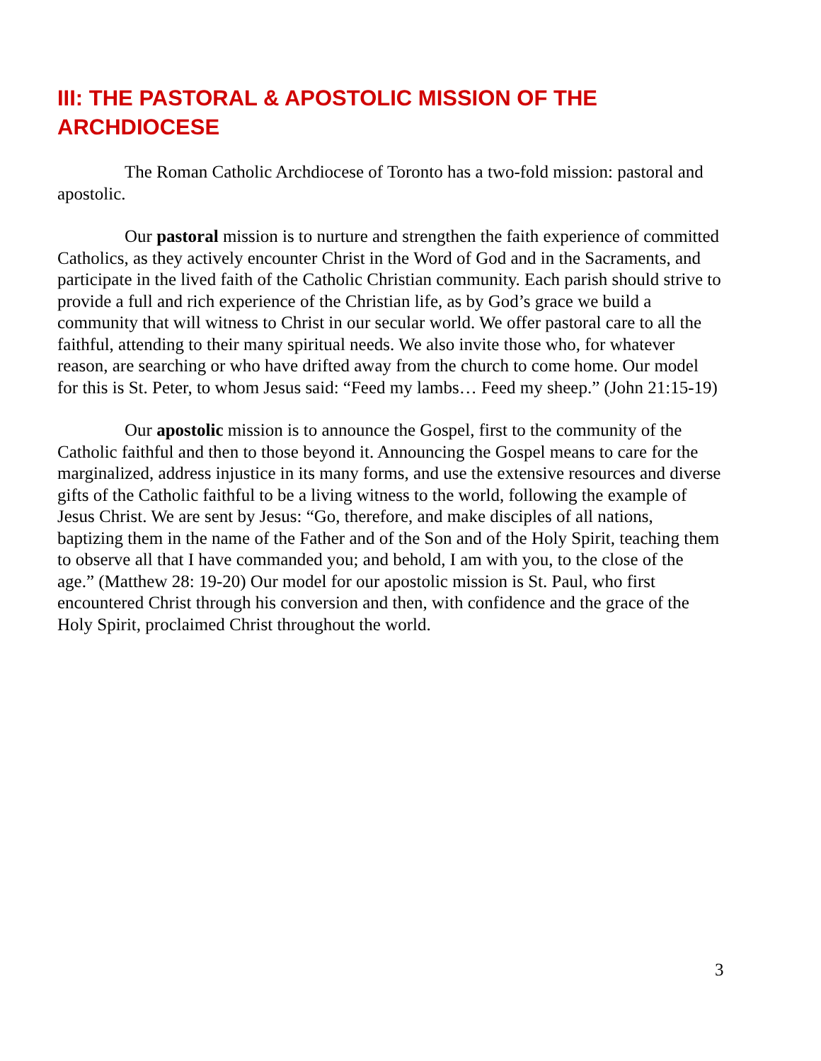III: THE PASTORAL & APOSTOLIC MISSION OF THE ARCHDIOCESE
The Roman Catholic Archdiocese of Toronto has a two-fold mission: pastoral and apostolic.
Our pastoral mission is to nurture and strengthen the faith experience of committed Catholics, as they actively encounter Christ in the Word of God and in the Sacraments, and participate in the lived faith of the Catholic Christian community. Each parish should strive to provide a full and rich experience of the Christian life, as by God’s grace we build a community that will witness to Christ in our secular world. We offer pastoral care to all the faithful, attending to their many spiritual needs. We also invite those who, for whatever reason, are searching or who have drifted away from the church to come home. Our model for this is St. Peter, to whom Jesus said: “Feed my lambs… Feed my sheep.” (John 21:15-19)
Our apostolic mission is to announce the Gospel, first to the community of the Catholic faithful and then to those beyond it. Announcing the Gospel means to care for the marginalized, address injustice in its many forms, and use the extensive resources and diverse gifts of the Catholic faithful to be a living witness to the world, following the example of Jesus Christ. We are sent by Jesus: “Go, therefore, and make disciples of all nations, baptizing them in the name of the Father and of the Son and of the Holy Spirit, teaching them to observe all that I have commanded you; and behold, I am with you, to the close of the age.” (Matthew 28: 19-20) Our model for our apostolic mission is St. Paul, who first encountered Christ through his conversion and then, with confidence and the grace of the Holy Spirit, proclaimed Christ throughout the world.
3